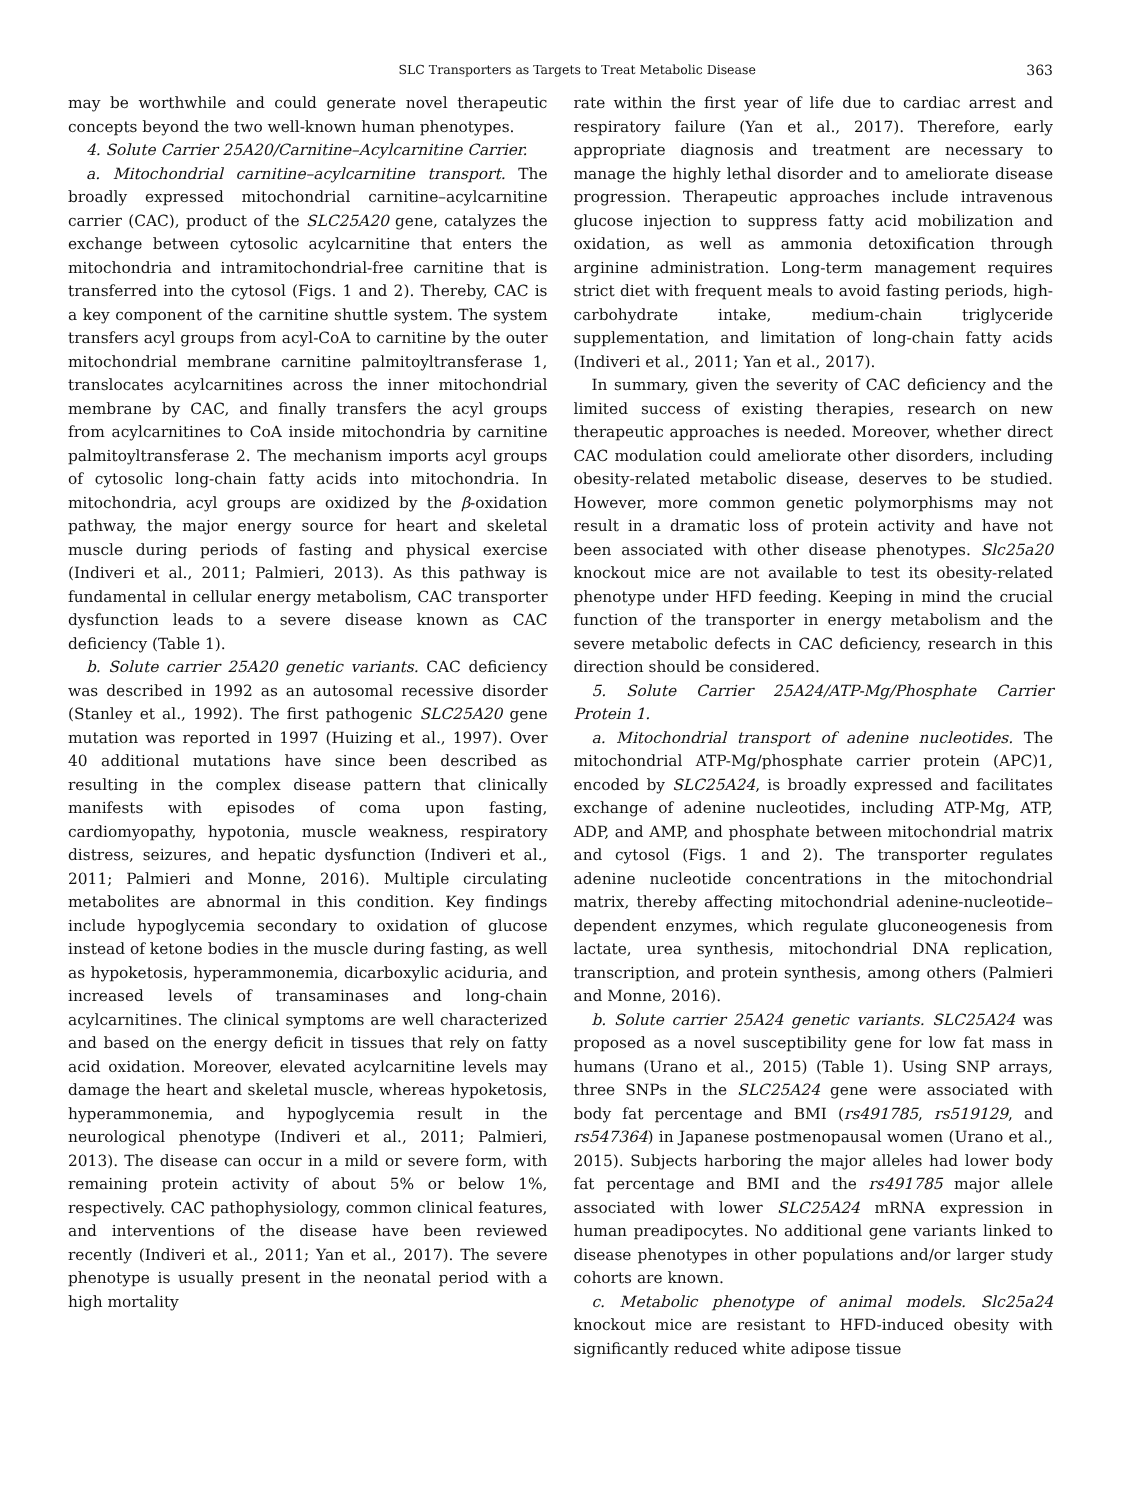SLC Transporters as Targets to Treat Metabolic Disease 363
may be worthwhile and could generate novel therapeutic concepts beyond the two well-known human phenotypes.
4. Solute Carrier 25A20/Carnitine–Acylcarnitine Carrier.
a. Mitochondrial carnitine–acylcarnitine transport. The broadly expressed mitochondrial carnitine–acylcarnitine carrier (CAC), product of the SLC25A20 gene, catalyzes the exchange between cytosolic acylcarnitine that enters the mitochondria and intramitochondrial-free carnitine that is transferred into the cytosol (Figs. 1 and 2). Thereby, CAC is a key component of the carnitine shuttle system. The system transfers acyl groups from acyl-CoA to carnitine by the outer mitochondrial membrane carnitine palmitoyltransferase 1, translocates acylcarnitines across the inner mitochondrial membrane by CAC, and finally transfers the acyl groups from acylcarnitines to CoA inside mitochondria by carnitine palmitoyltransferase 2. The mechanism imports acyl groups of cytosolic long-chain fatty acids into mitochondria. In mitochondria, acyl groups are oxidized by the β-oxidation pathway, the major energy source for heart and skeletal muscle during periods of fasting and physical exercise (Indiveri et al., 2011; Palmieri, 2013). As this pathway is fundamental in cellular energy metabolism, CAC transporter dysfunction leads to a severe disease known as CAC deficiency (Table 1).
b. Solute carrier 25A20 genetic variants. CAC deficiency was described in 1992 as an autosomal recessive disorder (Stanley et al., 1992). The first pathogenic SLC25A20 gene mutation was reported in 1997 (Huizing et al., 1997). Over 40 additional mutations have since been described as resulting in the complex disease pattern that clinically manifests with episodes of coma upon fasting, cardiomyopathy, hypotonia, muscle weakness, respiratory distress, seizures, and hepatic dysfunction (Indiveri et al., 2011; Palmieri and Monne, 2016). Multiple circulating metabolites are abnormal in this condition. Key findings include hypoglycemia secondary to oxidation of glucose instead of ketone bodies in the muscle during fasting, as well as hypoketosis, hyperammonemia, dicarboxylic aciduria, and increased levels of transaminases and long-chain acylcarnitines. The clinical symptoms are well characterized and based on the energy deficit in tissues that rely on fatty acid oxidation. Moreover, elevated acylcarnitine levels may damage the heart and skeletal muscle, whereas hypoketosis, hyperammonemia, and hypoglycemia result in the neurological phenotype (Indiveri et al., 2011; Palmieri, 2013). The disease can occur in a mild or severe form, with remaining protein activity of about 5% or below 1%, respectively. CAC pathophysiology, common clinical features, and interventions of the disease have been reviewed recently (Indiveri et al., 2011; Yan et al., 2017). The severe phenotype is usually present in the neonatal period with a high mortality
rate within the first year of life due to cardiac arrest and respiratory failure (Yan et al., 2017). Therefore, early appropriate diagnosis and treatment are necessary to manage the highly lethal disorder and to ameliorate disease progression. Therapeutic approaches include intravenous glucose injection to suppress fatty acid mobilization and oxidation, as well as ammonia detoxification through arginine administration. Long-term management requires strict diet with frequent meals to avoid fasting periods, high-carbohydrate intake, medium-chain triglyceride supplementation, and limitation of long-chain fatty acids (Indiveri et al., 2011; Yan et al., 2017).
In summary, given the severity of CAC deficiency and the limited success of existing therapies, research on new therapeutic approaches is needed. Moreover, whether direct CAC modulation could ameliorate other disorders, including obesity-related metabolic disease, deserves to be studied. However, more common genetic polymorphisms may not result in a dramatic loss of protein activity and have not been associated with other disease phenotypes. Slc25a20 knockout mice are not available to test its obesity-related phenotype under HFD feeding. Keeping in mind the crucial function of the transporter in energy metabolism and the severe metabolic defects in CAC deficiency, research in this direction should be considered.
5. Solute Carrier 25A24/ATP-Mg/Phosphate Carrier Protein 1.
a. Mitochondrial transport of adenine nucleotides. The mitochondrial ATP-Mg/phosphate carrier protein (APC)1, encoded by SLC25A24, is broadly expressed and facilitates exchange of adenine nucleotides, including ATP-Mg, ATP, ADP, and AMP, and phosphate between mitochondrial matrix and cytosol (Figs. 1 and 2). The transporter regulates adenine nucleotide concentrations in the mitochondrial matrix, thereby affecting mitochondrial adenine-nucleotide–dependent enzymes, which regulate gluconeogenesis from lactate, urea synthesis, mitochondrial DNA replication, transcription, and protein synthesis, among others (Palmieri and Monne, 2016).
b. Solute carrier 25A24 genetic variants. SLC25A24 was proposed as a novel susceptibility gene for low fat mass in humans (Urano et al., 2015) (Table 1). Using SNP arrays, three SNPs in the SLC25A24 gene were associated with body fat percentage and BMI (rs491785, rs519129, and rs547364) in Japanese postmenopausal women (Urano et al., 2015). Subjects harboring the major alleles had lower body fat percentage and BMI and the rs491785 major allele associated with lower SLC25A24 mRNA expression in human preadipocytes. No additional gene variants linked to disease phenotypes in other populations and/or larger study cohorts are known.
c. Metabolic phenotype of animal models. Slc25a24 knockout mice are resistant to HFD-induced obesity with significantly reduced white adipose tissue